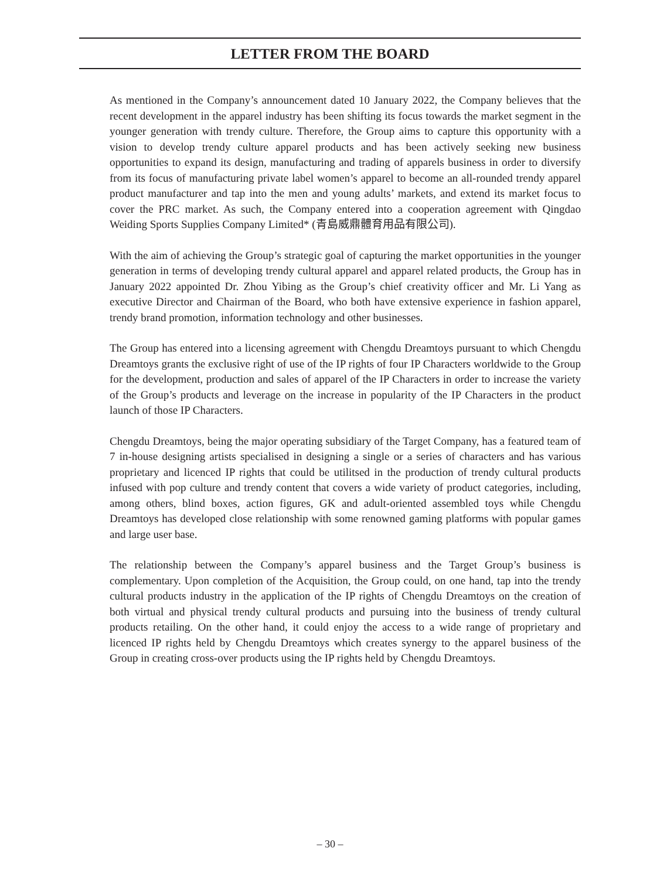LETTER FROM THE BOARD
As mentioned in the Company’s announcement dated 10 January 2022, the Company believes that the recent development in the apparel industry has been shifting its focus towards the market segment in the younger generation with trendy culture. Therefore, the Group aims to capture this opportunity with a vision to develop trendy culture apparel products and has been actively seeking new business opportunities to expand its design, manufacturing and trading of apparels business in order to diversify from its focus of manufacturing private label women’s apparel to become an all-rounded trendy apparel product manufacturer and tap into the men and young adults’ markets, and extend its market focus to cover the PRC market. As such, the Company entered into a cooperation agreement with Qingdao Weiding Sports Supplies Company Limited* (青島威鼎體育用品有限公司).
With the aim of achieving the Group’s strategic goal of capturing the market opportunities in the younger generation in terms of developing trendy cultural apparel and apparel related products, the Group has in January 2022 appointed Dr. Zhou Yibing as the Group’s chief creativity officer and Mr. Li Yang as executive Director and Chairman of the Board, who both have extensive experience in fashion apparel, trendy brand promotion, information technology and other businesses.
The Group has entered into a licensing agreement with Chengdu Dreamtoys pursuant to which Chengdu Dreamtoys grants the exclusive right of use of the IP rights of four IP Characters worldwide to the Group for the development, production and sales of apparel of the IP Characters in order to increase the variety of the Group’s products and leverage on the increase in popularity of the IP Characters in the product launch of those IP Characters.
Chengdu Dreamtoys, being the major operating subsidiary of the Target Company, has a featured team of 7 in-house designing artists specialised in designing a single or a series of characters and has various proprietary and licenced IP rights that could be utilitsed in the production of trendy cultural products infused with pop culture and trendy content that covers a wide variety of product categories, including, among others, blind boxes, action figures, GK and adult-oriented assembled toys while Chengdu Dreamtoys has developed close relationship with some renowned gaming platforms with popular games and large user base.
The relationship between the Company’s apparel business and the Target Group’s business is complementary. Upon completion of the Acquisition, the Group could, on one hand, tap into the trendy cultural products industry in the application of the IP rights of Chengdu Dreamtoys on the creation of both virtual and physical trendy cultural products and pursuing into the business of trendy cultural products retailing. On the other hand, it could enjoy the access to a wide range of proprietary and licenced IP rights held by Chengdu Dreamtoys which creates synergy to the apparel business of the Group in creating cross-over products using the IP rights held by Chengdu Dreamtoys.
– 30 –